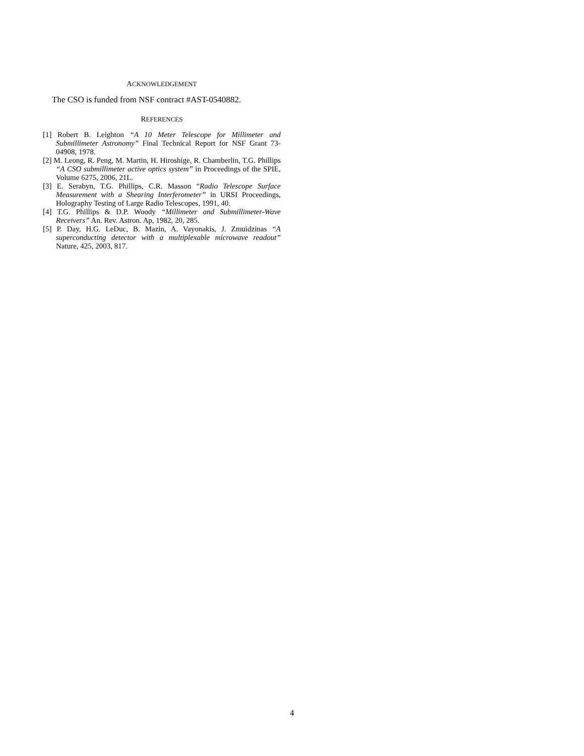ACKNOWLEDGEMENT
The CSO is funded from NSF contract #AST-0540882.
REFERENCES
[1] Robert B. Leighton “A 10 Meter Telescope for Millimeter and Submillimeter Astronomy” Final Technical Report for NSF Grant 73-04908, 1978.
[2] M. Leong, R. Peng, M. Martin, H. Hiroshige, R. Chamberlin, T.G. Phillips “A CSO submillimeter active optics system” in Proceedings of the SPIE, Volume 6275, 2006, 21L.
[3] E. Serabyn, T.G. Phillips, C.R. Masson “Radio Telescope Surface Measurement with a Shearing Interferometer” in URSI Proceedings, Holography Testing of Large Radio Telescopes, 1991, 40.
[4] T.G. Phillips & D.P. Woody “Millimeter and Submillimeter-Wave Receivers” An. Rev. Astron. Ap, 1982, 20, 285.
[5] P. Day, H.G. LeDuc, B. Mazin, A. Vayonakis, J. Zmuidzinas “A superconducting detector with a multiplexable microwave readout” Nature, 425, 2003, 817.
4